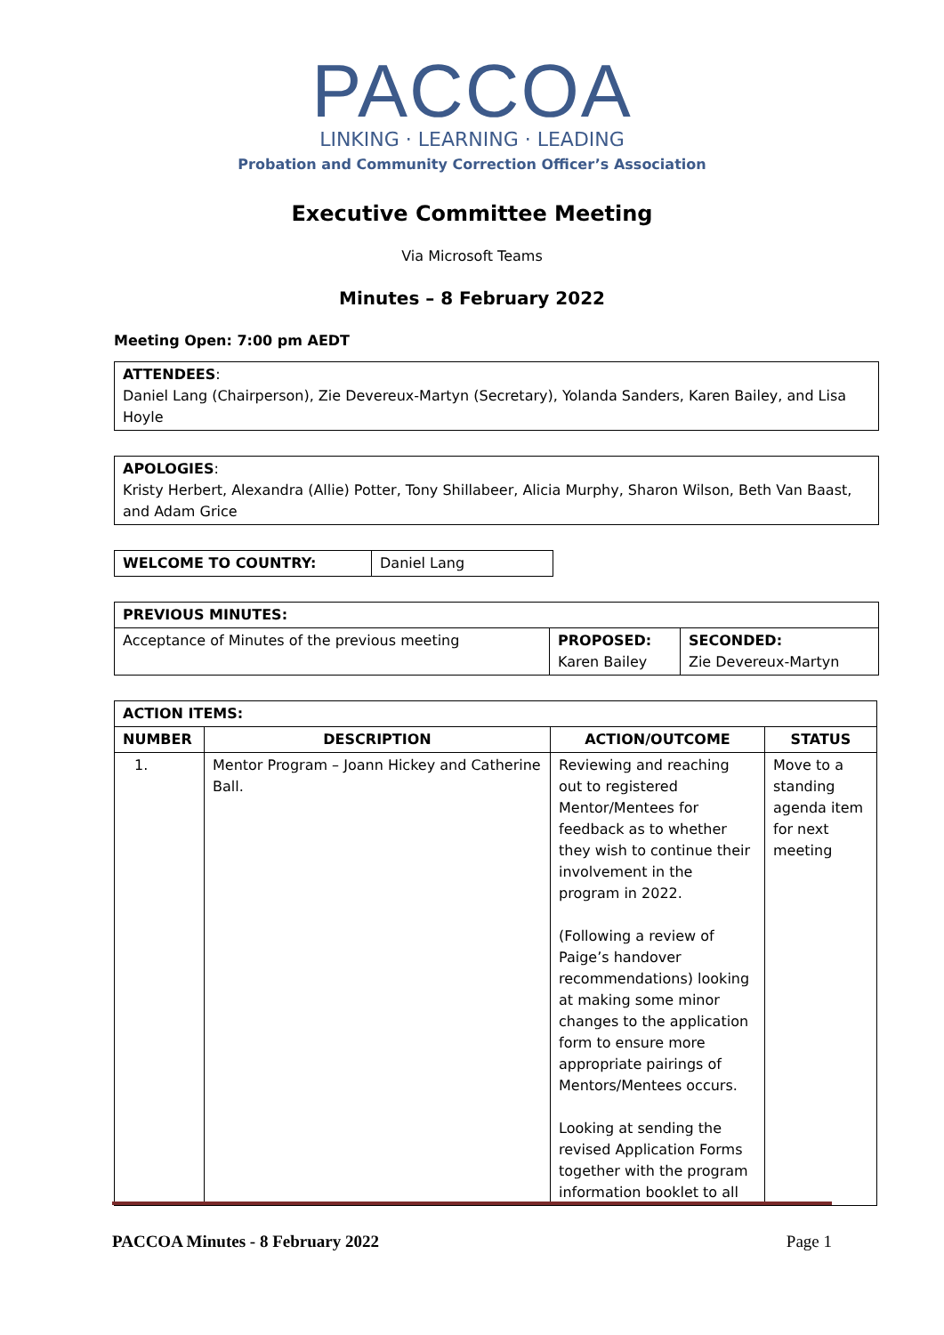PACCOA
LINKING · LEARNING · LEADING
Probation and Community Correction Officer’s Association
Executive Committee Meeting
Via Microsoft Teams
Minutes – 8 February 2022
Meeting Open: 7:00 pm AEDT
| ATTENDEES : Daniel Lang (Chairperson), Zie Devereux-Martyn (Secretary), Yolanda Sanders, Karen Bailey, and Lisa Hoyle |
| APOLOGIES : Kristy Herbert, Alexandra (Allie) Potter, Tony Shillabeer, Alicia Murphy, Sharon Wilson, Beth Van Baast, and Adam Grice |
| WELCOME TO COUNTRY: | Daniel Lang |
| PREVIOUS MINUTES: | | |
| --- | --- | --- |
| Acceptance of Minutes of the previous meeting | PROPOSED: Karen Bailey | SECONDED: Zie Devereux-Martyn |
| ACTION ITEMS: | | | |
| --- | --- | --- | --- |
| NUMBER | DESCRIPTION | ACTION/OUTCOME | STATUS |
| 1. | Mentor Program – Joann Hickey and Catherine Ball. | Reviewing and reaching out to registered Mentor/Mentees for feedback as to whether they wish to continue their involvement in the program in 2022. (Following a review of Paige’s handover recommendations) looking at making some minor changes to the application form to ensure more appropriate pairings of Mentors/Mentees occurs. Looking at sending the revised Application Forms together with the program information booklet to all | Move to a standing agenda item for next meeting |
PACCOA Minutes - 8 February 2022 Page 1